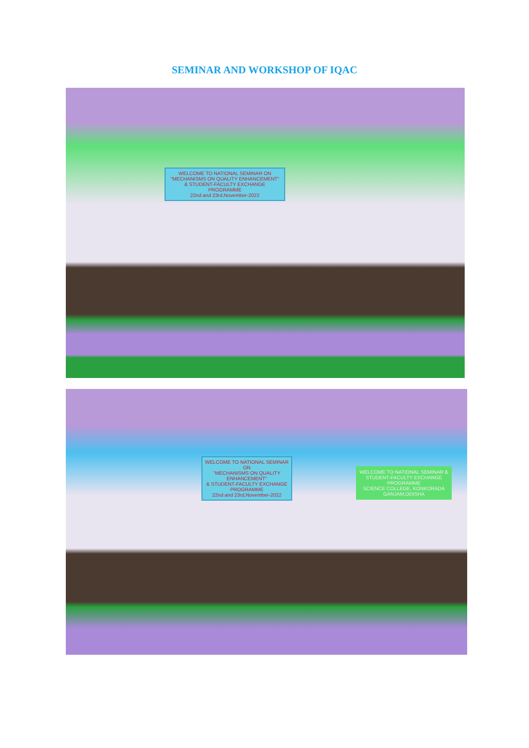SEMINAR AND WORKSHOP OF IQAC
WELCOME TO NATIONAL SEMINAR ON
"MECHANISMS ON QUALITY ENHANCEMENT"
& STUDENT-FACULTY EXCHANGE PROGRAMME
22nd and 23rd,November-2022
WELCOME TO NATIONAL SEMINAR ON
"MECHANISMS ON QUALITY ENHANCEMENT"
& STUDENT-FACULTY EXCHANGE PROGRAMME
22nd and 23rd,November-2022
WELCOME TO NATIONAL SEMINAR & STUDENT-FACULTY EXCHANGE PROGRAMME
SCIENCE COLLEGE, KONKORADA
GANJAM,ODISHA